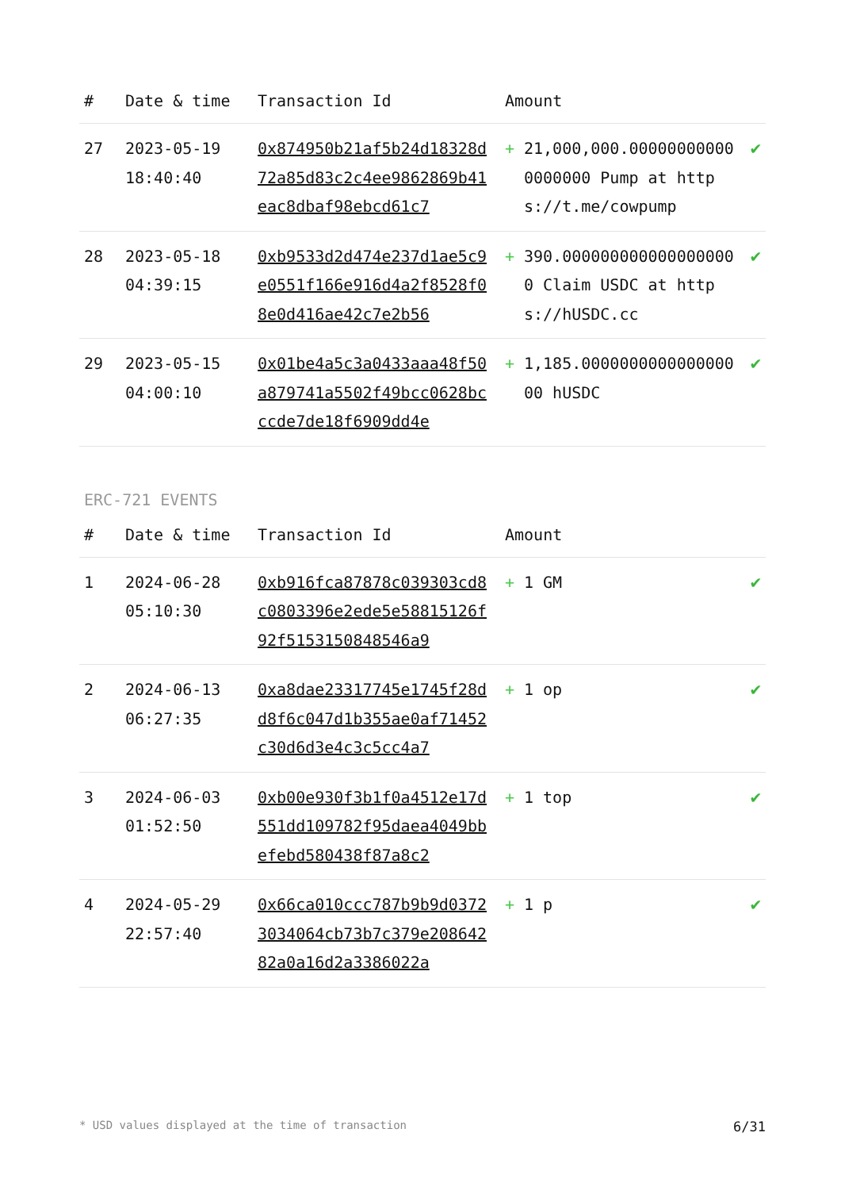| # | Date & time | Transaction Id | Amount | | |
| --- | --- | --- | --- | --- | --- |
| 27 | 2023-05-19 18:40:40 | 0x874950b21af5b24d18328d72a85d83c2c4ee9862869b41eac8dbaf98ebcd61c7 | + | 21,000,000.000000000000000000 Pump at https://t.me/cowpump | ✔ |
| 28 | 2023-05-18 04:39:15 | 0xb9533d2d474e237d1ae5c9e0551f166e916d4a2f8528f08e0d416ae42c7e2b56 | + | 390.0000000000000000000 Claim USDC at https://hUSDC.cc | ✔ |
| 29 | 2023-05-15 04:00:10 | 0x01be4a5c3a0433aaa48f50a879741a5502f49bcc0628bcccde7de18f6909dd4e | + | 1,185.000000000000000000 hUSDC | ✔ |
ERC-721 EVENTS
| # | Date & time | Transaction Id | Amount | | |
| --- | --- | --- | --- | --- | --- |
| 1 | 2024-06-28 05:10:30 | 0xb916fca87878c039303cd8c0803396e2ede5e58815126f92f5153150848546a9 | + | 1 GM | ✔ |
| 2 | 2024-06-13 06:27:35 | 0xa8dae23317745e1745f28dd8f6c047d1b355ae0af71452c30d6d3e4c3c5cc4a7 | + | 1 op | ✔ |
| 3 | 2024-06-03 01:52:50 | 0xb00e930f3b1f0a4512e17d551dd109782f95daea4049bbefebd580438f87a8c2 | + | 1 top | ✔ |
| 4 | 2024-05-29 22:57:40 | 0x66ca010ccc787b9b9d03723034064cb73b7c379e20864282a0a16d2a3386022a | + | 1 p | ✔ |
* USD values displayed at the time of transaction 6/31